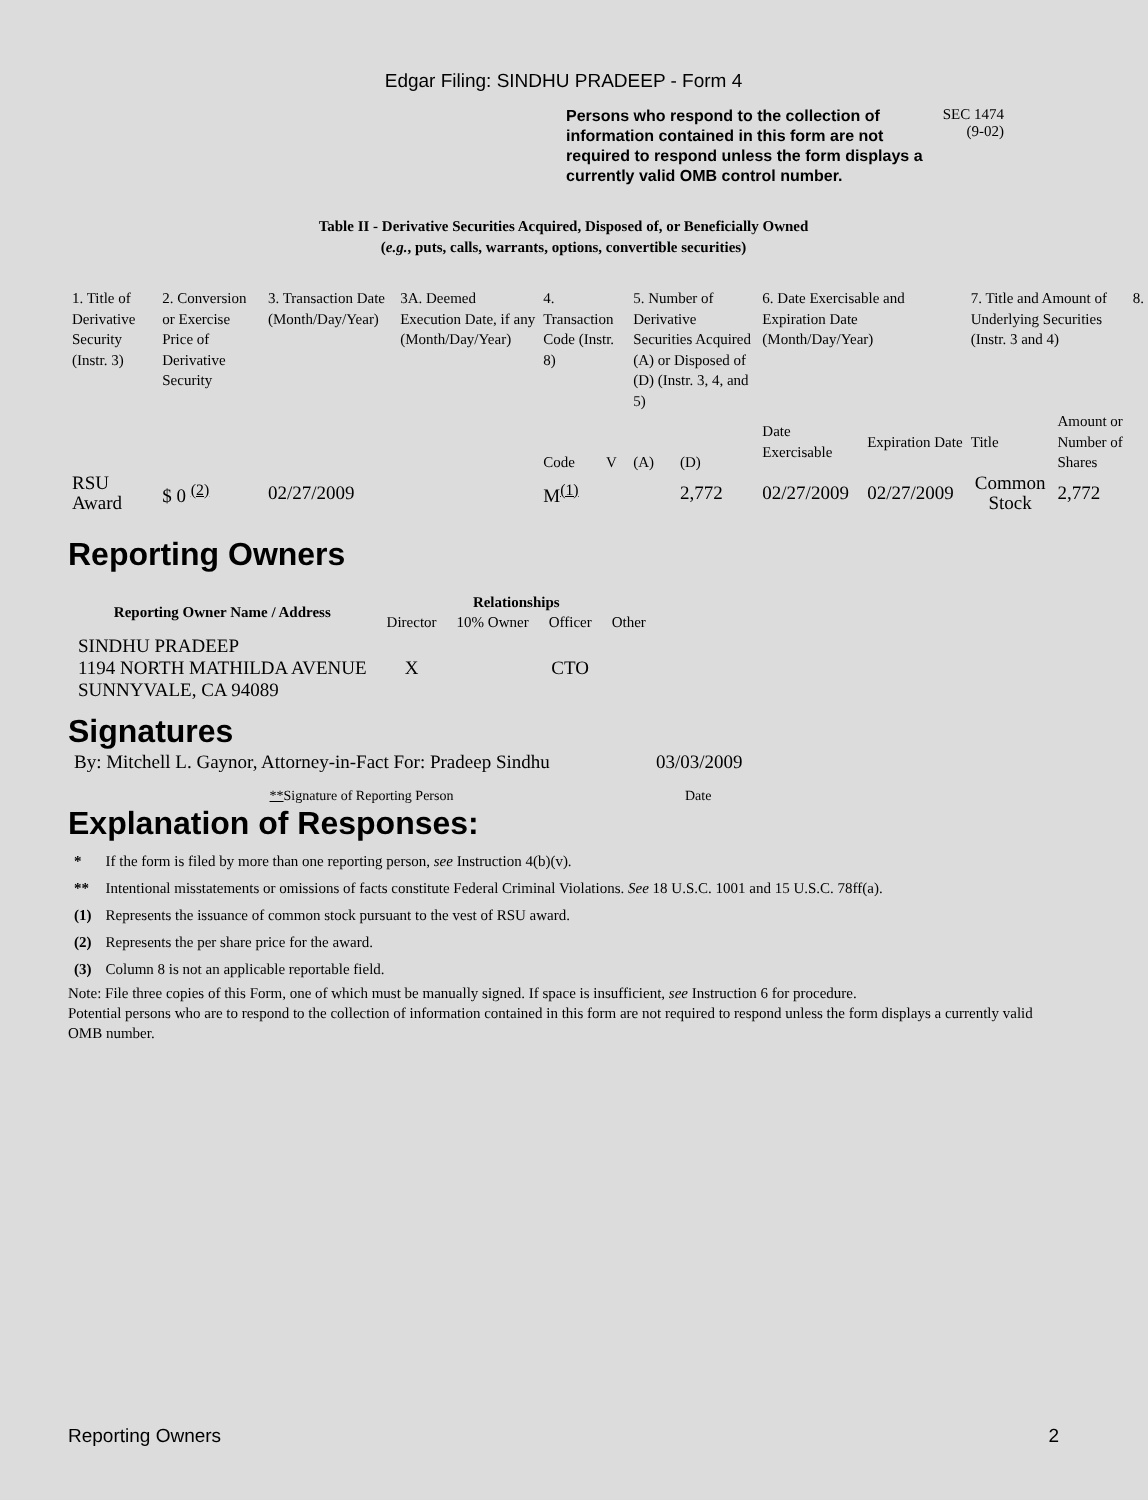Edgar Filing: SINDHU PRADEEP - Form 4
Persons who respond to the collection of information contained in this form are not required to respond unless the form displays a currently valid OMB control number.
SEC 1474
(9-02)
Table II - Derivative Securities Acquired, Disposed of, or Beneficially Owned
(e.g., puts, calls, warrants, options, convertible securities)
| 1. Title of Derivative Security (Instr. 3) | 2. Conversion or Exercise Price of Derivative Security | 3. Transaction Date (Month/Day/Year) | 3A. Deemed Execution Date, if any (Month/Day/Year) | 4. Transaction Code (Instr. 8) | | 5. Number of Derivative Securities Acquired (A) or Disposed of (D) (Instr. 3, 4, and 5) | | 6. Date Exercisable and Expiration Date (Month/Day/Year) | | 7. Title and Amount of Underlying Securities (Instr. 3 and 4) | | 8. |
| | | | | Code | V | (A) | (D) | Date Exercisable | Expiration Date | Title | Amount or Number of Shares | |
| RSU Award | $ 0 <sup>(2)</sup> | 02/27/2009 | | M<sup>(1)</sup> | | | 2,772 | 02/27/2009 | 02/27/2009 | Common Stock | 2,772 | |
Reporting Owners
| Reporting Owner Name / Address | Relationships | | | |
| --- | --- | --- | --- | --- |
| | Director | 10% Owner | Officer | Other |
| SINDHU PRADEEP 1194 NORTH MATHILDA AVENUE SUNNYVALE, CA 94089 | X | | CTO | |
Signatures
| By: Mitchell L. Gaynor, Attorney-in-Fact For: Pradeep Sindhu | 03/03/2009 |
| ** Signature of Reporting Person | Date |
Explanation of Responses:
| * | If the form is filed by more than one reporting person, see Instruction 4(b)(v). |
| ** | Intentional misstatements or omissions of facts constitute Federal Criminal Violations. See 18 U.S.C. 1001 and 15 U.S.C. 78ff(a). |
| (1) | Represents the issuance of common stock pursuant to the vest of RSU award. |
| (2) | Represents the per share price for the award. |
| (3) | Column 8 is not an applicable reportable field. |
Note: File three copies of this Form, one of which must be manually signed. If space is insufficient, see Instruction 6 for procedure.
Potential persons who are to respond to the collection of information contained in this form are not required to respond unless the form displays a currently valid OMB number.
Reporting Owners 2